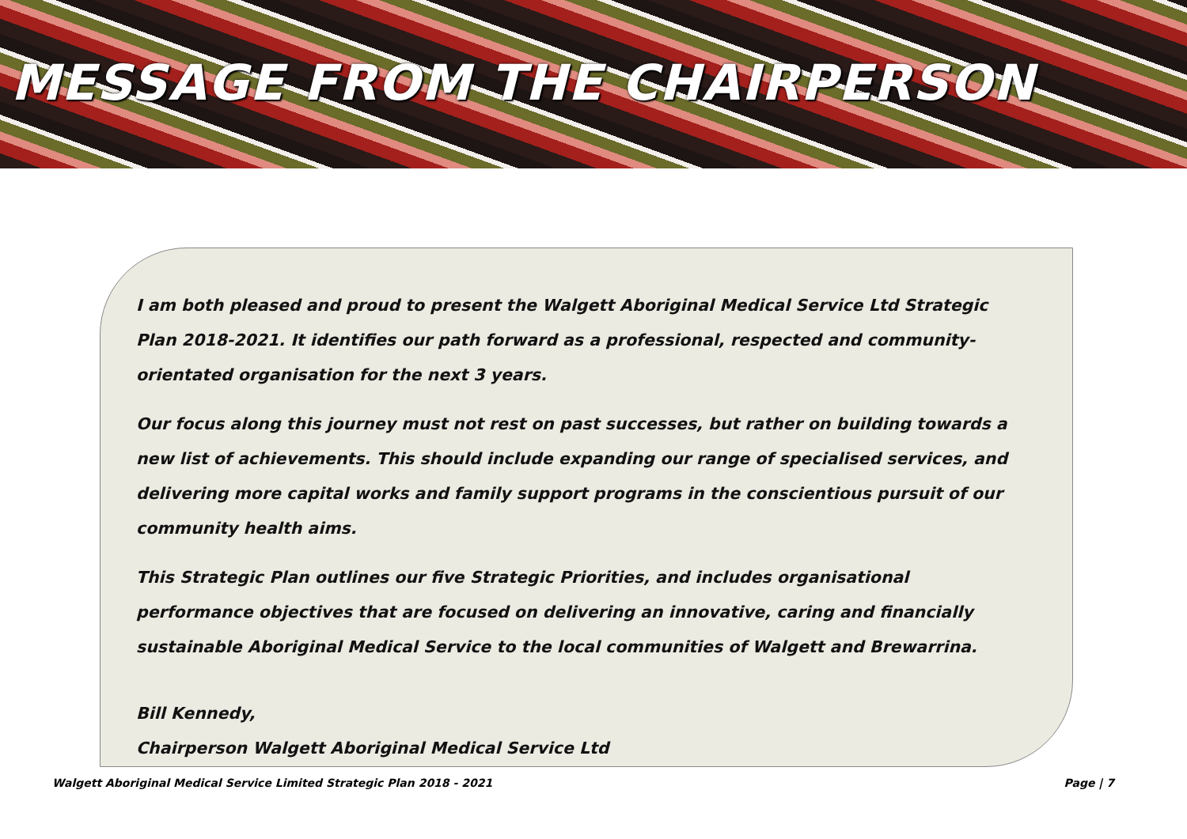MESSAGE FROM THE CHAIRPERSON
I am both pleased and proud to present the Walgett Aboriginal Medical Service Ltd Strategic Plan 2018-2021. It identifies our path forward as a professional, respected and community-orientated organisation for the next 3 years.
Our focus along this journey must not rest on past successes, but rather on building towards a new list of achievements. This should include expanding our range of specialised services, and delivering more capital works and family support programs in the conscientious pursuit of our community health aims.
This Strategic Plan outlines our five Strategic Priorities, and includes organisational performance objectives that are focused on delivering an innovative, caring and financially sustainable Aboriginal Medical Service to the local communities of Walgett and Brewarrina.
Bill Kennedy,
Chairperson Walgett Aboriginal Medical Service Ltd
Walgett Aboriginal Medical Service Limited Strategic Plan 2018 - 2021 Page | 7